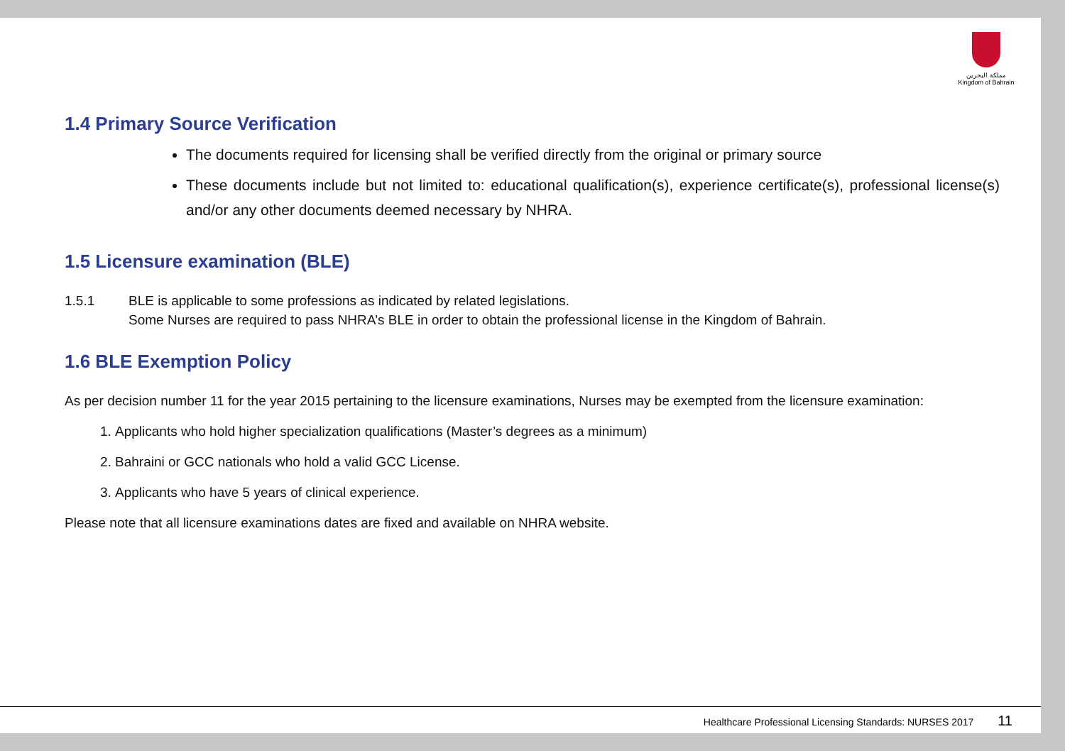مملكة البحرين
Kingdom of Bahrain
1.4 Primary Source Verification
The documents required for licensing shall be verified directly from the original or primary source
These documents include but not limited to: educational qualification(s), experience certificate(s), professional license(s) and/or any other documents deemed necessary by NHRA.
1.5 Licensure examination (BLE)
1.5.1 BLE is applicable to some professions as indicated by related legislations.
Some Nurses are required to pass NHRA’s BLE in order to obtain the professional license in the Kingdom of Bahrain.
1.6 BLE Exemption Policy
As per decision number 11 for the year 2015 pertaining to the licensure examinations, Nurses may be exempted from the licensure examination:
1. Applicants who hold higher specialization qualifications (Master’s degrees as a minimum)
2. Bahraini or GCC nationals who hold a valid GCC License.
3. Applicants who have 5 years of clinical experience.
Please note that all licensure examinations dates are fixed and available on NHRA website.
Healthcare Professional Licensing Standards: NURSES 2017 11